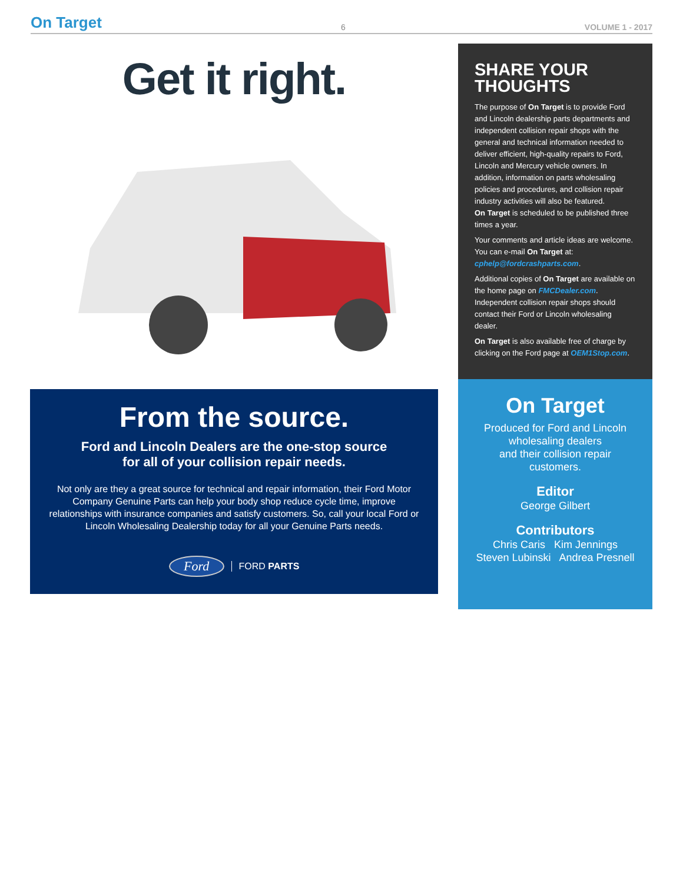On Target 6 VOLUME 1 - 2017
Get it right.
From the source.
Ford and Lincoln Dealers are the one-stop source
for all of your collision repair needs.
Not only are they a great source for technical and repair information, their Ford Motor Company Genuine Parts can help your body shop reduce cycle time, improve relationships with insurance companies and satisfy customers. So, call your local Ford or Lincoln Wholesaling Dealership today for all your Genuine Parts needs.
Ford FORD PARTS
SHARE YOUR THOUGHTS
The purpose of On Target is to provide Ford and Lincoln dealership parts departments and independent collision repair shops with the general and technical information needed to deliver efficient, high-quality repairs to Ford, Lincoln and Mercury vehicle owners. In addition, information on parts wholesaling policies and procedures, and collision repair industry activities will also be featured.
On Target is scheduled to be published three times a year.
Your comments and article ideas are welcome. You can e-mail On Target at:
cphelp@fordcrashparts.com.
Additional copies of On Target are available on the home page on FMCDealer.com. Independent collision repair shops should contact their Ford or Lincoln wholesaling dealer.
On Target is also available free of charge by clicking on the Ford page at OEM1Stop.com.
On Target
Produced for Ford and Lincoln wholesaling dealers
and their collision repair
customers.
Editor
George Gilbert
Contributors
Chris Caris Kim Jennings
Steven Lubinski Andrea Presnell